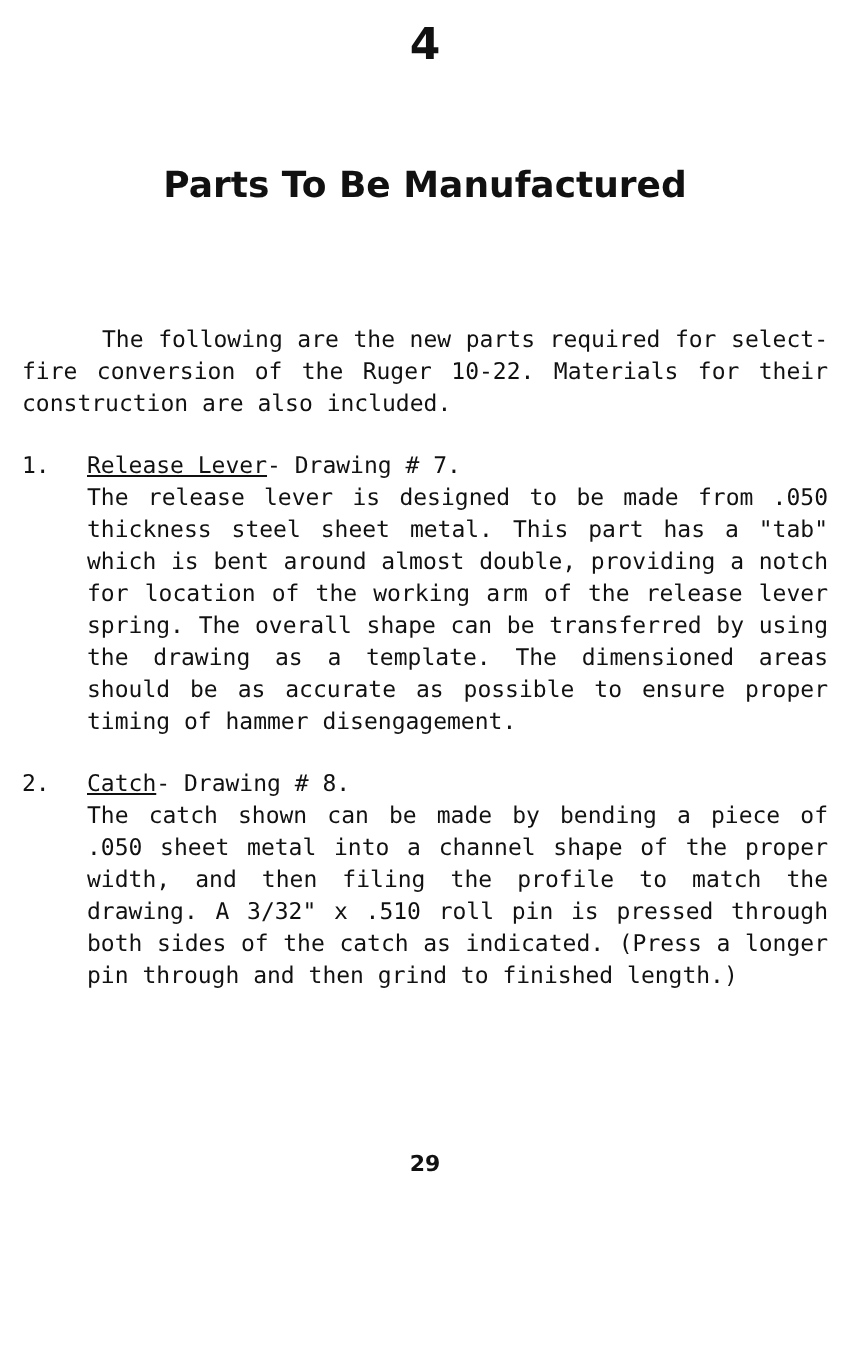4
Parts To Be Manufactured
The following are the new parts required for select-fire conversion of the Ruger 10-22. Materials for their construction are also included.
1. Release Lever- Drawing # 7.
The release lever is designed to be made from .050 thickness steel sheet metal. This part has a "tab" which is bent around almost double, providing a notch for location of the working arm of the release lever spring. The overall shape can be transferred by using the drawing as a template. The dimensioned areas should be as accurate as possible to ensure proper timing of hammer disengagement.
2. Catch- Drawing # 8.
The catch shown can be made by bending a piece of .050 sheet metal into a channel shape of the proper width, and then filing the profile to match the drawing. A 3/32" x .510 roll pin is pressed through both sides of the catch as indicated. (Press a longer pin through and then grind to finished length.)
29